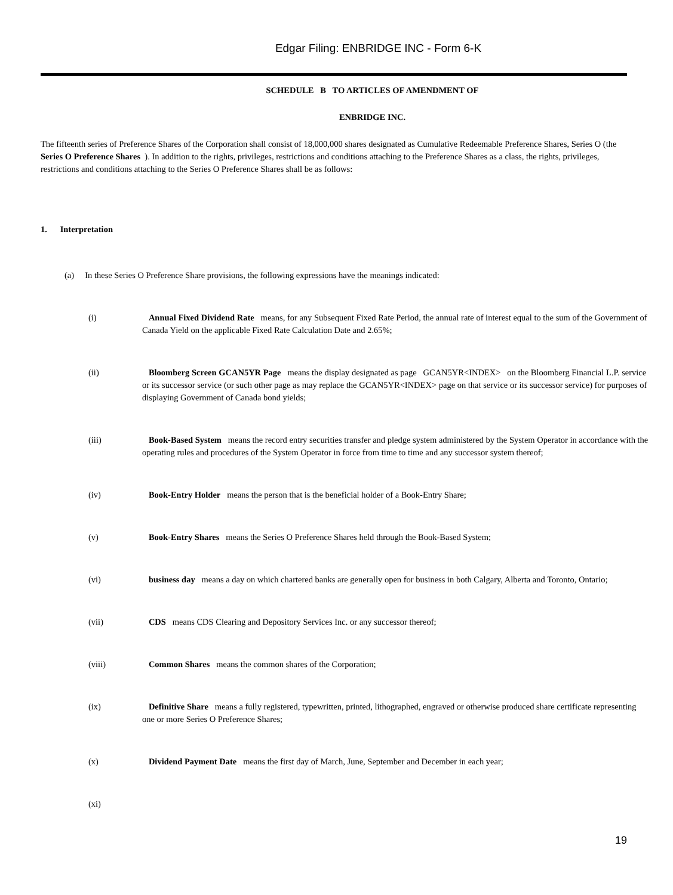Edgar Filing: ENBRIDGE INC - Form 6-K
SCHEDULE B TO ARTICLES OF AMENDMENT OF
ENBRIDGE INC.
The fifteenth series of Preference Shares of the Corporation shall consist of 18,000,000 shares designated as Cumulative Redeemable Preference Shares, Series O (the Series O Preference Shares ). In addition to the rights, privileges, restrictions and conditions attaching to the Preference Shares as a class, the rights, privileges, restrictions and conditions attaching to the Series O Preference Shares shall be as follows:
1. Interpretation
(a) In these Series O Preference Share provisions, the following expressions have the meanings indicated:
(i) Annual Fixed Dividend Rate means, for any Subsequent Fixed Rate Period, the annual rate of interest equal to the sum of the Government of Canada Yield on the applicable Fixed Rate Calculation Date and 2.65%;
(ii) Bloomberg Screen GCAN5YR Page means the display designated as page GCAN5YR<INDEX> on the Bloomberg Financial L.P. service or its successor service (or such other page as may replace the GCAN5YR<INDEX> page on that service or its successor service) for purposes of displaying Government of Canada bond yields;
(iii) Book-Based System means the record entry securities transfer and pledge system administered by the System Operator in accordance with the operating rules and procedures of the System Operator in force from time to time and any successor system thereof;
(iv) Book-Entry Holder means the person that is the beneficial holder of a Book-Entry Share;
(v) Book-Entry Shares means the Series O Preference Shares held through the Book-Based System;
(vi) business day means a day on which chartered banks are generally open for business in both Calgary, Alberta and Toronto, Ontario;
(vii) CDS means CDS Clearing and Depository Services Inc. or any successor thereof;
(viii) Common Shares means the common shares of the Corporation;
(ix) Definitive Share means a fully registered, typewritten, printed, lithographed, engraved or otherwise produced share certificate representing one or more Series O Preference Shares;
(x) Dividend Payment Date means the first day of March, June, September and December in each year;
(xi)
19